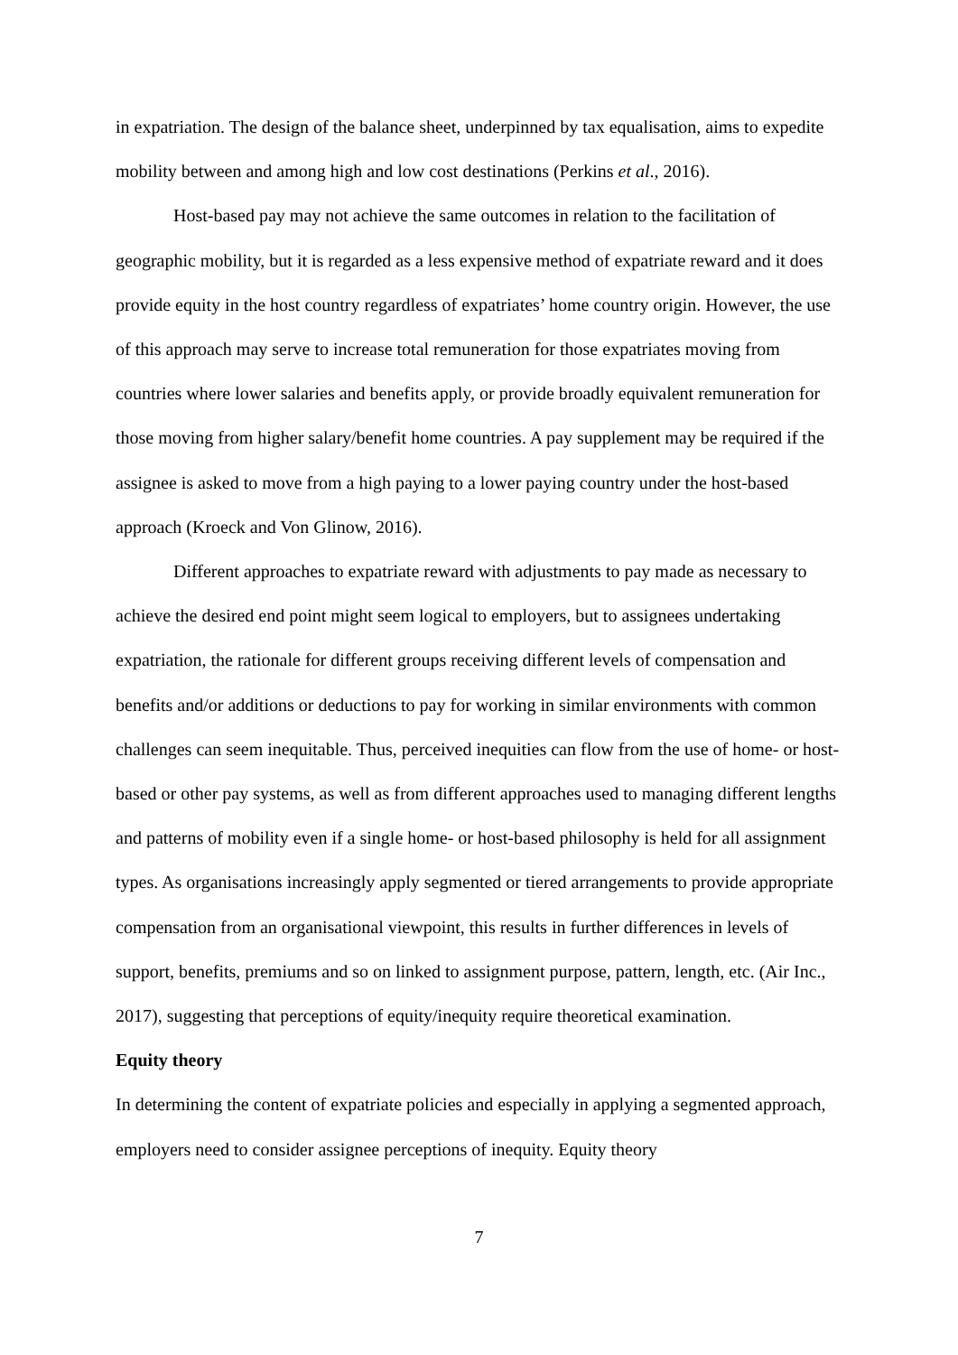in expatriation. The design of the balance sheet, underpinned by tax equalisation, aims to expedite mobility between and among high and low cost destinations (Perkins et al., 2016).
Host-based pay may not achieve the same outcomes in relation to the facilitation of geographic mobility, but it is regarded as a less expensive method of expatriate reward and it does provide equity in the host country regardless of expatriates’ home country origin. However, the use of this approach may serve to increase total remuneration for those expatriates moving from countries where lower salaries and benefits apply, or provide broadly equivalent remuneration for those moving from higher salary/benefit home countries. A pay supplement may be required if the assignee is asked to move from a high paying to a lower paying country under the host-based approach (Kroeck and Von Glinow, 2016).
Different approaches to expatriate reward with adjustments to pay made as necessary to achieve the desired end point might seem logical to employers, but to assignees undertaking expatriation, the rationale for different groups receiving different levels of compensation and benefits and/or additions or deductions to pay for working in similar environments with common challenges can seem inequitable. Thus, perceived inequities can flow from the use of home- or host-based or other pay systems, as well as from different approaches used to managing different lengths and patterns of mobility even if a single home- or host-based philosophy is held for all assignment types. As organisations increasingly apply segmented or tiered arrangements to provide appropriate compensation from an organisational viewpoint, this results in further differences in levels of support, benefits, premiums and so on linked to assignment purpose, pattern, length, etc. (Air Inc., 2017), suggesting that perceptions of equity/inequity require theoretical examination.
Equity theory
In determining the content of expatriate policies and especially in applying a segmented approach, employers need to consider assignee perceptions of inequity. Equity theory
7